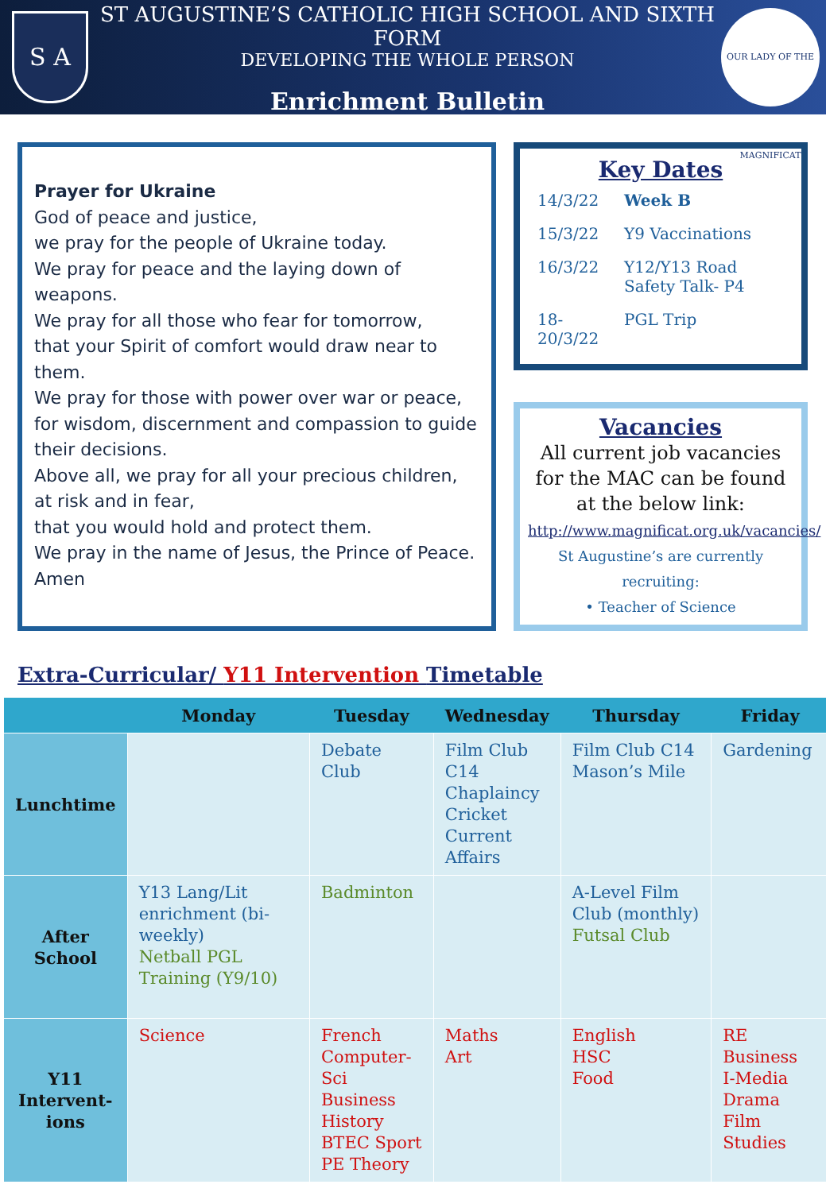S A
ST AUGUSTINE’S CATHOLIC HIGH SCHOOL AND SIXTH FORM
DEVELOPING THE WHOLE PERSON
Enrichment Bulletin
OUR LADY OF THE MAGNIFICAT
Prayer for Ukraine
God of peace and justice,
we pray for the people of Ukraine today.
We pray for peace and the laying down of weapons.
We pray for all those who fear for tomorrow,
that your Spirit of comfort would draw near to them.
We pray for those with power over war or peace,
for wisdom, discernment and compassion to guide their decisions.
Above all, we pray for all your precious children, at risk and in fear,
that you would hold and protect them.
We pray in the name of Jesus, the Prince of Peace.
Amen
Key Dates
| 14/3/22 | Week B |
| 15/3/22 | Y9 Vaccinations |
| 16/3/22 | Y12/Y13 Road Safety Talk- P4 |
| 18-20/3/22 | PGL Trip |
Vacancies
All current job vacancies for the MAC can be found at the below link:
http://www.magnificat.org.uk/vacancies/
St Augustine’s are currently recruiting:
• Teacher of Science
Extra-Curricular/ Y11 Intervention Timetable
| | Monday | Tuesday | Wednesday | Thursday | Friday |
| --- | --- | --- | --- | --- | --- |
| Lunchtime | | Debate Club | Film Club C14 Chaplaincy Cricket Current Affairs | Film Club C14 Mason’s Mile | Gardening |
| After School | Y13 Lang/Lit enrichment (bi-weekly) Netball PGL Training (Y9/10) | Badminton | | A-Level Film Club (monthly) Futsal Club | |
| Y11 Intervent- ions | Science | French Computer- Sci Business History BTEC Sport PE Theory | Maths Art | English HSC Food | RE Business I-Media Drama Film Studies |